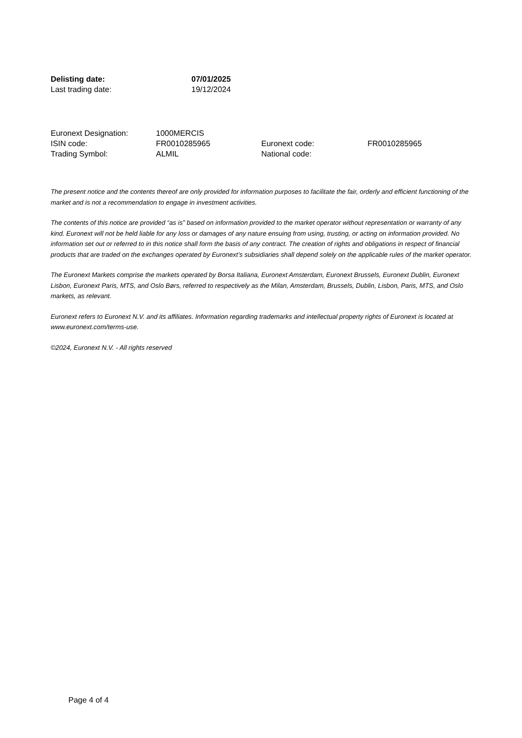| Delisting date: | 07/01/2025 |
| Last trading date: | 19/12/2024 |
| Euronext Designation: | 1000MERCIS | | |
| ISIN code: | FR0010285965 | Euronext code: | FR0010285965 |
| Trading Symbol: | ALMIL | National code: | |
The present notice and the contents thereof are only provided for information purposes to facilitate the fair, orderly and efficient functioning of the market and is not a recommendation to engage in investment activities.
The contents of this notice are provided “as is” based on information provided to the market operator without representation or warranty of any kind. Euronext will not be held liable for any loss or damages of any nature ensuing from using, trusting, or acting on information provided. No information set out or referred to in this notice shall form the basis of any contract. The creation of rights and obligations in respect of financial products that are traded on the exchanges operated by Euronext’s subsidiaries shall depend solely on the applicable rules of the market operator.
The Euronext Markets comprise the markets operated by Borsa Italiana, Euronext Amsterdam, Euronext Brussels, Euronext Dublin, Euronext Lisbon, Euronext Paris, MTS, and Oslo Børs, referred to respectively as the Milan, Amsterdam, Brussels, Dublin, Lisbon, Paris, MTS, and Oslo markets, as relevant.
Euronext refers to Euronext N.V. and its affiliates. Information regarding trademarks and intellectual property rights of Euronext is located at www.euronext.com/terms-use.
©2024, Euronext N.V. - All rights reserved
Page 4 of 4